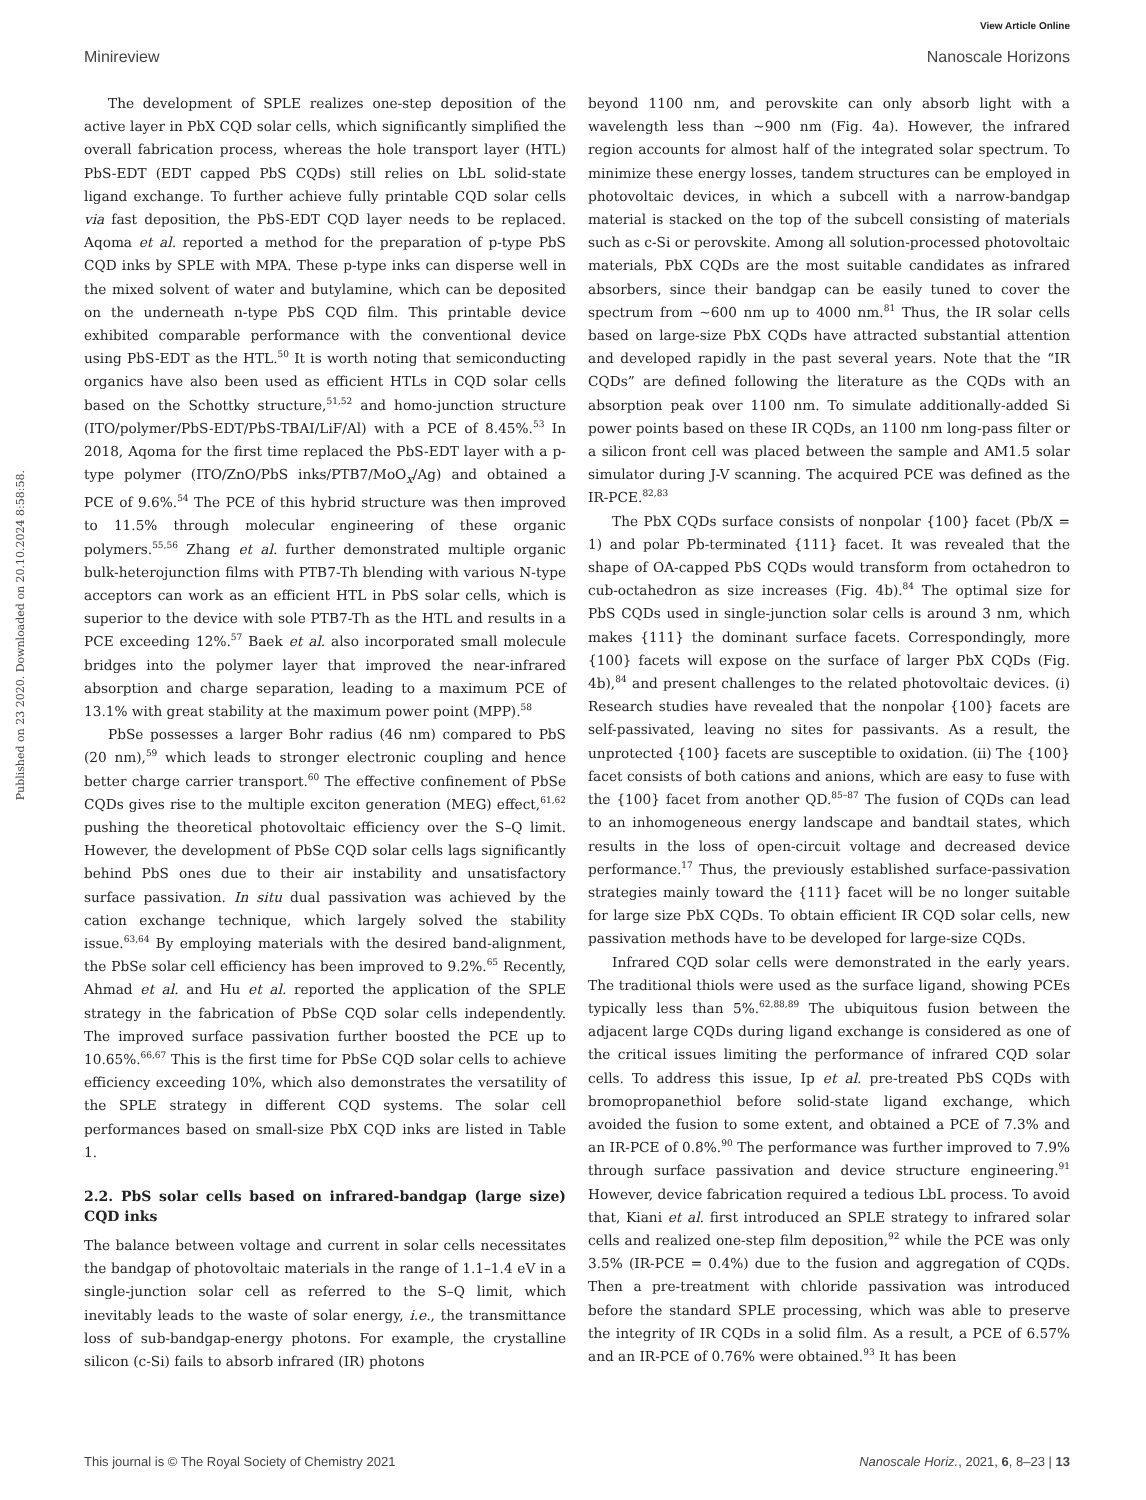View Article Online
Minireview Nanoscale Horizons
Published on 23 2020. Downloaded on 20.10.2024 8:58:58.
The development of SPLE realizes one-step deposition of the active layer in PbX CQD solar cells, which significantly simplified the overall fabrication process, whereas the hole transport layer (HTL) PbS-EDT (EDT capped PbS CQDs) still relies on LbL solid-state ligand exchange. To further achieve fully printable CQD solar cells via fast deposition, the PbS-EDT CQD layer needs to be replaced. Aqoma et al. reported a method for the preparation of p-type PbS CQD inks by SPLE with MPA. These p-type inks can disperse well in the mixed solvent of water and butylamine, which can be deposited on the underneath n-type PbS CQD film. This printable device exhibited comparable performance with the conventional device using PbS-EDT as the HTL.<sup>50</sup> It is worth noting that semiconducting organics have also been used as efficient HTLs in CQD solar cells based on the Schottky structure,<sup>51,52</sup> and homo-junction structure (ITO/polymer/PbS-EDT/PbS-TBAI/LiF/Al) with a PCE of 8.45%.<sup>53</sup> In 2018, Aqoma for the first time replaced the PbS-EDT layer with a p-type polymer (ITO/ZnO/PbS inks/PTB7/MoO<sub>x</sub>/Ag) and obtained a PCE of 9.6%.<sup>54</sup> The PCE of this hybrid structure was then improved to 11.5% through molecular engineering of these organic polymers.<sup>55,56</sup> Zhang et al. further demonstrated multiple organic bulk-heterojunction films with PTB7-Th blending with various N-type acceptors can work as an efficient HTL in PbS solar cells, which is superior to the device with sole PTB7-Th as the HTL and results in a PCE exceeding 12%.<sup>57</sup> Baek et al. also incorporated small molecule bridges into the polymer layer that improved the near-infrared absorption and charge separation, leading to a maximum PCE of 13.1% with great stability at the maximum power point (MPP).<sup>58</sup>
PbSe possesses a larger Bohr radius (46 nm) compared to PbS (20 nm),<sup>59</sup> which leads to stronger electronic coupling and hence better charge carrier transport.<sup>60</sup> The effective confinement of PbSe CQDs gives rise to the multiple exciton generation (MEG) effect,<sup>61,62</sup> pushing the theoretical photovoltaic efficiency over the S–Q limit. However, the development of PbSe CQD solar cells lags significantly behind PbS ones due to their air instability and unsatisfactory surface passivation. In situ dual passivation was achieved by the cation exchange technique, which largely solved the stability issue.<sup>63,64</sup> By employing materials with the desired band-alignment, the PbSe solar cell efficiency has been improved to 9.2%.<sup>65</sup> Recently, Ahmad et al. and Hu et al. reported the application of the SPLE strategy in the fabrication of PbSe CQD solar cells independently. The improved surface passivation further boosted the PCE up to 10.65%.<sup>66,67</sup> This is the first time for PbSe CQD solar cells to achieve efficiency exceeding 10%, which also demonstrates the versatility of the SPLE strategy in different CQD systems. The solar cell performances based on small-size PbX CQD inks are listed in Table 1.
2.2. PbS solar cells based on infrared-bandgap (large size) CQD inks
The balance between voltage and current in solar cells necessitates the bandgap of photovoltaic materials in the range of 1.1–1.4 eV in a single-junction solar cell as referred to the S–Q limit, which inevitably leads to the waste of solar energy, i.e., the transmittance loss of sub-bandgap-energy photons. For example, the crystalline silicon (c-Si) fails to absorb infrared (IR) photons
beyond 1100 nm, and perovskite can only absorb light with a wavelength less than ∼900 nm (Fig. 4a). However, the infrared region accounts for almost half of the integrated solar spectrum. To minimize these energy losses, tandem structures can be employed in photovoltaic devices, in which a subcell with a narrow-bandgap material is stacked on the top of the subcell consisting of materials such as c-Si or perovskite. Among all solution-processed photovoltaic materials, PbX CQDs are the most suitable candidates as infrared absorbers, since their bandgap can be easily tuned to cover the spectrum from ∼600 nm up to 4000 nm.<sup>81</sup> Thus, the IR solar cells based on large-size PbX CQDs have attracted substantial attention and developed rapidly in the past several years. Note that the “IR CQDs” are defined following the literature as the CQDs with an absorption peak over 1100 nm. To simulate additionally-added Si power points based on these IR CQDs, an 1100 nm long-pass filter or a silicon front cell was placed between the sample and AM1.5 solar simulator during J-V scanning. The acquired PCE was defined as the IR-PCE.<sup>82,83</sup>
The PbX CQDs surface consists of nonpolar {100} facet (Pb/X = 1) and polar Pb-terminated {111} facet. It was revealed that the shape of OA-capped PbS CQDs would transform from octahedron to cub-octahedron as size increases (Fig. 4b).<sup>84</sup> The optimal size for PbS CQDs used in single-junction solar cells is around 3 nm, which makes {111} the dominant surface facets. Correspondingly, more {100} facets will expose on the surface of larger PbX CQDs (Fig. 4b),<sup>84</sup> and present challenges to the related photovoltaic devices. (i) Research studies have revealed that the nonpolar {100} facets are self-passivated, leaving no sites for passivants. As a result, the unprotected {100} facets are susceptible to oxidation. (ii) The {100} facet consists of both cations and anions, which are easy to fuse with the {100} facet from another QD.<sup>85–87</sup> The fusion of CQDs can lead to an inhomogeneous energy landscape and bandtail states, which results in the loss of open-circuit voltage and decreased device performance.<sup>17</sup> Thus, the previously established surface-passivation strategies mainly toward the {111} facet will be no longer suitable for large size PbX CQDs. To obtain efficient IR CQD solar cells, new passivation methods have to be developed for large-size CQDs.
Infrared CQD solar cells were demonstrated in the early years. The traditional thiols were used as the surface ligand, showing PCEs typically less than 5%.<sup>62,88,89</sup> The ubiquitous fusion between the adjacent large CQDs during ligand exchange is considered as one of the critical issues limiting the performance of infrared CQD solar cells. To address this issue, Ip et al. pre-treated PbS CQDs with bromopropanethiol before solid-state ligand exchange, which avoided the fusion to some extent, and obtained a PCE of 7.3% and an IR-PCE of 0.8%.<sup>90</sup> The performance was further improved to 7.9% through surface passivation and device structure engineering.<sup>91</sup> However, device fabrication required a tedious LbL process. To avoid that, Kiani et al. first introduced an SPLE strategy to infrared solar cells and realized one-step film deposition,<sup>92</sup> while the PCE was only 3.5% (IR-PCE = 0.4%) due to the fusion and aggregation of CQDs. Then a pre-treatment with chloride passivation was introduced before the standard SPLE processing, which was able to preserve the integrity of IR CQDs in a solid film. As a result, a PCE of 6.57% and an IR-PCE of 0.76% were obtained.<sup>93</sup> It has been
This journal is © The Royal Society of Chemistry 2021 Nanoscale Horiz., 2021, 6, 8–23 | 13